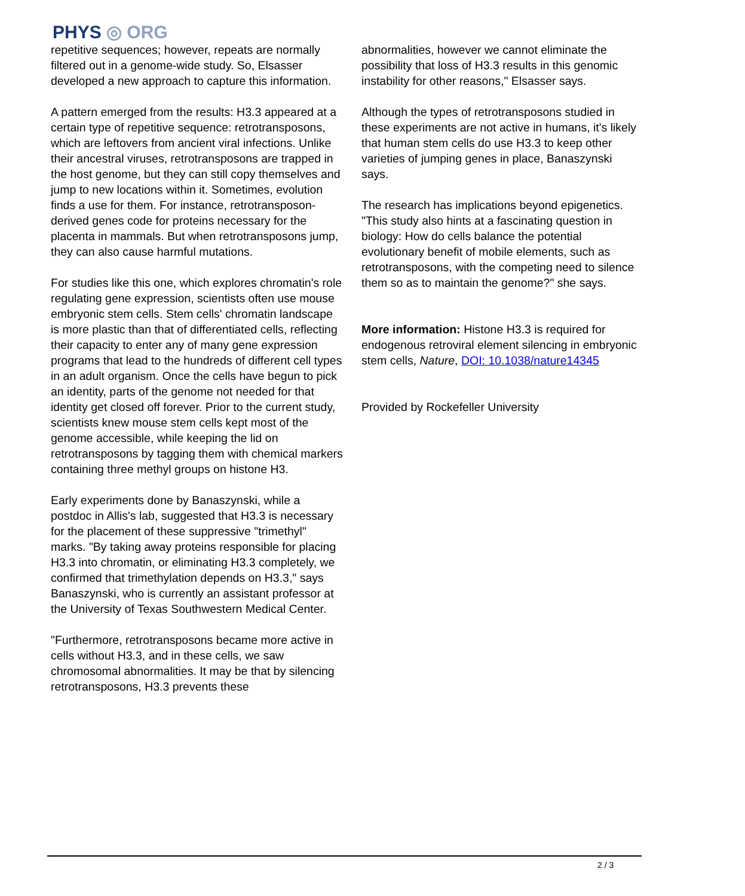PHYS ◎ ORG
repetitive sequences; however, repeats are normally filtered out in a genome-wide study. So, Elsasser developed a new approach to capture this information.
A pattern emerged from the results: H3.3 appeared at a certain type of repetitive sequence: retrotransposons, which are leftovers from ancient viral infections. Unlike their ancestral viruses, retrotransposons are trapped in the host genome, but they can still copy themselves and jump to new locations within it. Sometimes, evolution finds a use for them. For instance, retrotransposon-derived genes code for proteins necessary for the placenta in mammals. But when retrotransposons jump, they can also cause harmful mutations.
For studies like this one, which explores chromatin's role regulating gene expression, scientists often use mouse embryonic stem cells. Stem cells' chromatin landscape is more plastic than that of differentiated cells, reflecting their capacity to enter any of many gene expression programs that lead to the hundreds of different cell types in an adult organism. Once the cells have begun to pick an identity, parts of the genome not needed for that identity get closed off forever. Prior to the current study, scientists knew mouse stem cells kept most of the genome accessible, while keeping the lid on retrotransposons by tagging them with chemical markers containing three methyl groups on histone H3.
Early experiments done by Banaszynski, while a postdoc in Allis's lab, suggested that H3.3 is necessary for the placement of these suppressive "trimethyl" marks. "By taking away proteins responsible for placing H3.3 into chromatin, or eliminating H3.3 completely, we confirmed that trimethylation depends on H3.3," says Banaszynski, who is currently an assistant professor at the University of Texas Southwestern Medical Center.
"Furthermore, retrotransposons became more active in cells without H3.3, and in these cells, we saw chromosomal abnormalities. It may be that by silencing retrotransposons, H3.3 prevents these
abnormalities, however we cannot eliminate the possibility that loss of H3.3 results in this genomic instability for other reasons," Elsasser says.
Although the types of retrotransposons studied in these experiments are not active in humans, it's likely that human stem cells do use H3.3 to keep other varieties of jumping genes in place, Banaszynski says.
The research has implications beyond epigenetics. "This study also hints at a fascinating question in biology: How do cells balance the potential evolutionary benefit of mobile elements, such as retrotransposons, with the competing need to silence them so as to maintain the genome?" she says.
More information: Histone H3.3 is required for endogenous retroviral element silencing in embryonic stem cells, Nature, DOI: 10.1038/nature14345
Provided by Rockefeller University
2 / 3